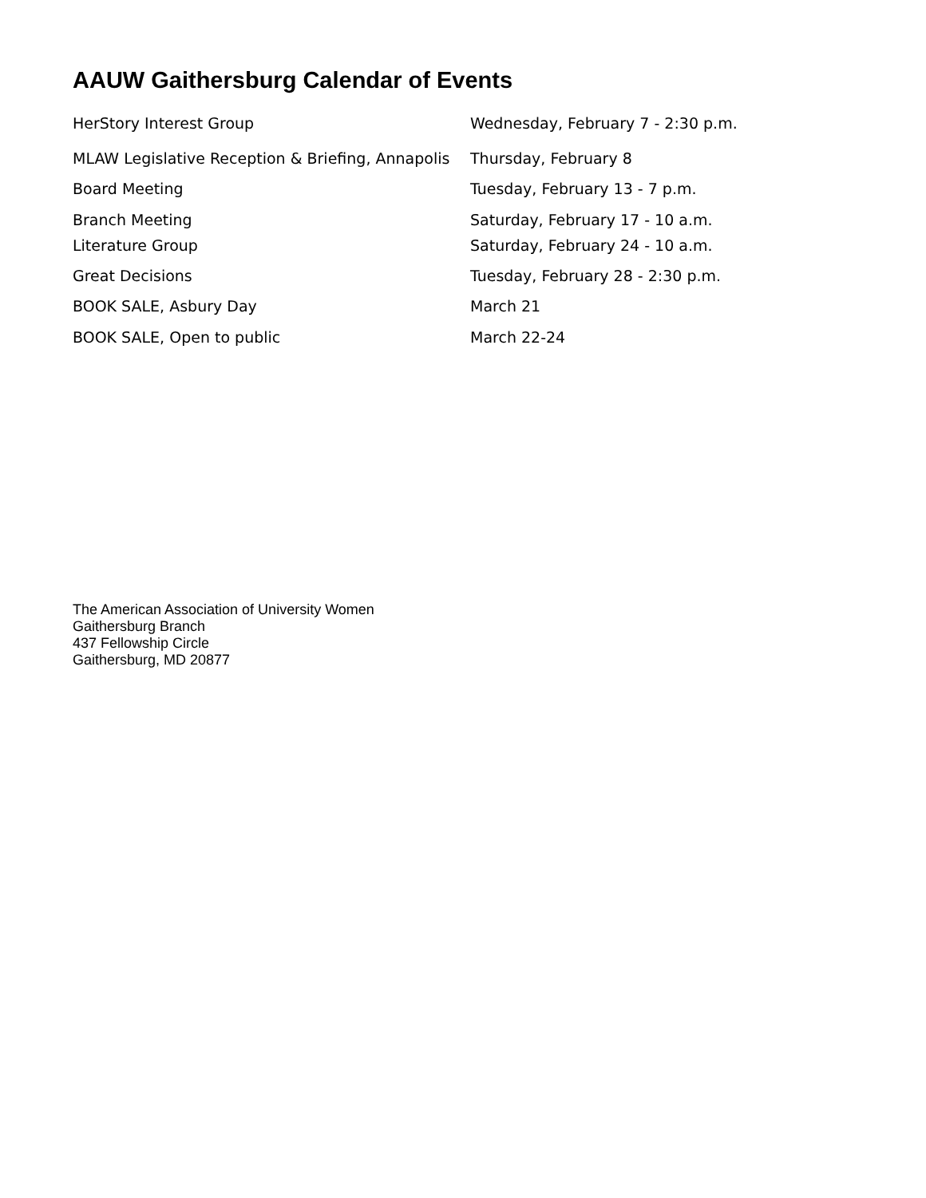AAUW Gaithersburg Calendar of Events
| HerStory Interest Group | Wednesday, February 7 - 2:30 p.m. |
| MLAW Legislative Reception & Briefing, Annapolis | Thursday, February 8 |
| Board Meeting | Tuesday, February 13 - 7 p.m. |
| Branch Meeting | Saturday, February 17 - 10 a.m. |
| Literature Group | Saturday, February 24 - 10 a.m. |
| Great Decisions | Tuesday, February 28 - 2:30 p.m. |
| BOOK SALE, Asbury Day | March 21 |
| BOOK SALE, Open to public | March 22-24 |
The American Association of University Women
Gaithersburg Branch
437 Fellowship Circle
Gaithersburg, MD 20877